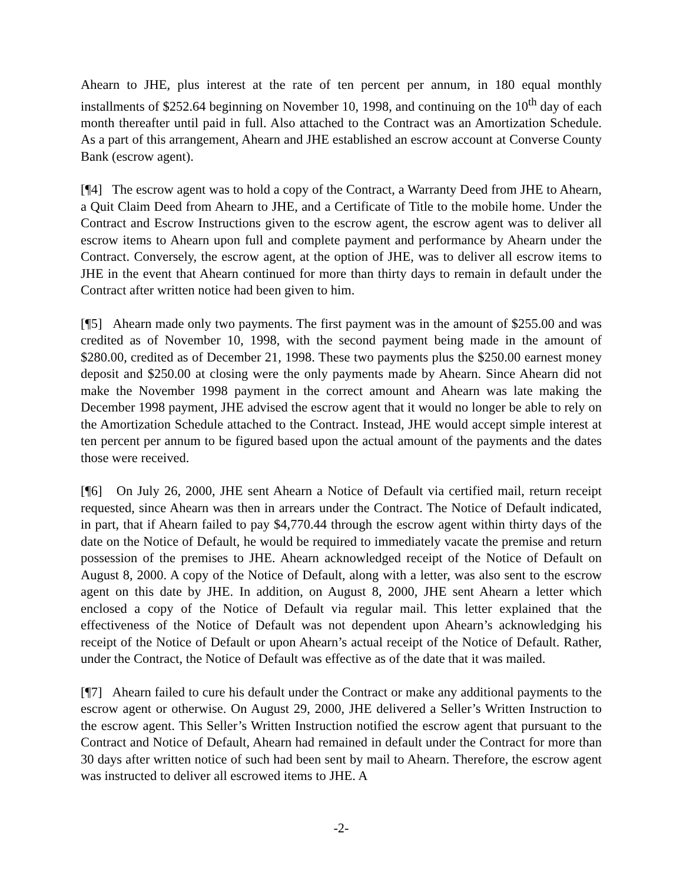Ahearn to JHE, plus interest at the rate of ten percent per annum, in 180 equal monthly installments of $252.64 beginning on November 10, 1998, and continuing on the 10<sup>th</sup> day of each month thereafter until paid in full. Also attached to the Contract was an Amortization Schedule. As a part of this arrangement, Ahearn and JHE established an escrow account at Converse County Bank (escrow agent).
[¶4] The escrow agent was to hold a copy of the Contract, a Warranty Deed from JHE to Ahearn, a Quit Claim Deed from Ahearn to JHE, and a Certificate of Title to the mobile home. Under the Contract and Escrow Instructions given to the escrow agent, the escrow agent was to deliver all escrow items to Ahearn upon full and complete payment and performance by Ahearn under the Contract. Conversely, the escrow agent, at the option of JHE, was to deliver all escrow items to JHE in the event that Ahearn continued for more than thirty days to remain in default under the Contract after written notice had been given to him.
[¶5] Ahearn made only two payments. The first payment was in the amount of $255.00 and was credited as of November 10, 1998, with the second payment being made in the amount of $280.00, credited as of December 21, 1998. These two payments plus the $250.00 earnest money deposit and $250.00 at closing were the only payments made by Ahearn. Since Ahearn did not make the November 1998 payment in the correct amount and Ahearn was late making the December 1998 payment, JHE advised the escrow agent that it would no longer be able to rely on the Amortization Schedule attached to the Contract. Instead, JHE would accept simple interest at ten percent per annum to be figured based upon the actual amount of the payments and the dates those were received.
[¶6] On July 26, 2000, JHE sent Ahearn a Notice of Default via certified mail, return receipt requested, since Ahearn was then in arrears under the Contract. The Notice of Default indicated, in part, that if Ahearn failed to pay $4,770.44 through the escrow agent within thirty days of the date on the Notice of Default, he would be required to immediately vacate the premise and return possession of the premises to JHE. Ahearn acknowledged receipt of the Notice of Default on August 8, 2000. A copy of the Notice of Default, along with a letter, was also sent to the escrow agent on this date by JHE. In addition, on August 8, 2000, JHE sent Ahearn a letter which enclosed a copy of the Notice of Default via regular mail. This letter explained that the effectiveness of the Notice of Default was not dependent upon Ahearn’s acknowledging his receipt of the Notice of Default or upon Ahearn’s actual receipt of the Notice of Default. Rather, under the Contract, the Notice of Default was effective as of the date that it was mailed.
[¶7] Ahearn failed to cure his default under the Contract or make any additional payments to the escrow agent or otherwise. On August 29, 2000, JHE delivered a Seller’s Written Instruction to the escrow agent. This Seller’s Written Instruction notified the escrow agent that pursuant to the Contract and Notice of Default, Ahearn had remained in default under the Contract for more than 30 days after written notice of such had been sent by mail to Ahearn. Therefore, the escrow agent was instructed to deliver all escrowed items to JHE. A
-2-